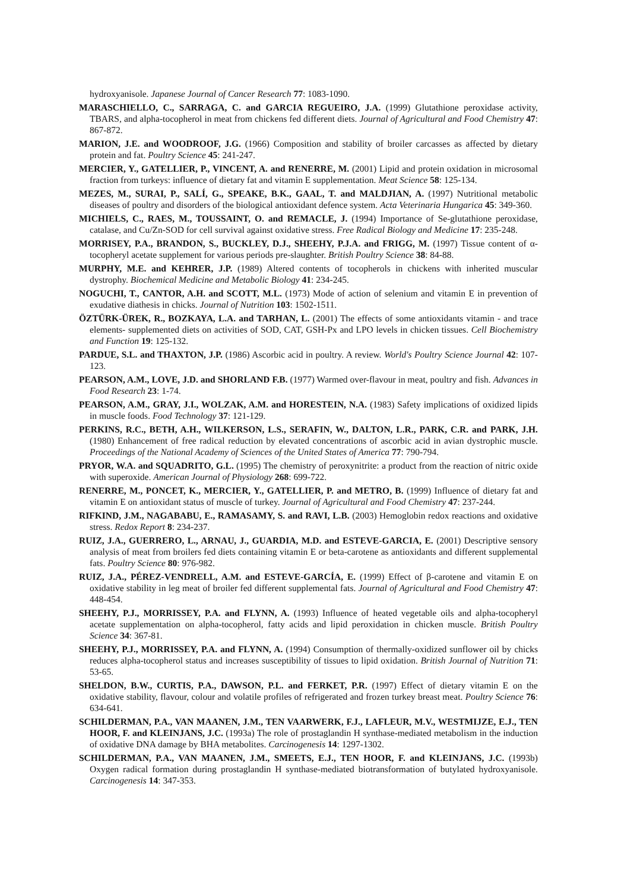hydroxyanisole. Japanese Journal of Cancer Research 77: 1083-1090.
MARASCHIELLO, C., SARRAGA, C. and GARCIA REGUEIRO, J.A. (1999) Glutathione peroxidase activity, TBARS, and alpha-tocopherol in meat from chickens fed different diets. Journal of Agricultural and Food Chemistry 47: 867-872.
MARION, J.E. and WOODROOF, J.G. (1966) Composition and stability of broiler carcasses as affected by dietary protein and fat. Poultry Science 45: 241-247.
MERCIER, Y., GATELLIER, P., VINCENT, A. and RENERRE, M. (2001) Lipid and protein oxidation in microsomal fraction from turkeys: influence of dietary fat and vitamin E supplementation. Meat Science 58: 125-134.
MEZES, M., SURAI, P., SALÍ, G., SPEAKE, B.K., GAAL, T. and MALDJIAN, A. (1997) Nutritional metabolic diseases of poultry and disorders of the biological antioxidant defence system. Acta Veterinaria Hungarica 45: 349-360.
MICHIELS, C., RAES, M., TOUSSAINT, O. and REMACLE, J. (1994) Importance of Se-glutathione peroxidase, catalase, and Cu/Zn-SOD for cell survival against oxidative stress. Free Radical Biology and Medicine 17: 235-248.
MORRISEY, P.A., BRANDON, S., BUCKLEY, D.J., SHEEHY, P.J.A. and FRIGG, M. (1997) Tissue content of α-tocopheryl acetate supplement for various periods pre-slaughter. British Poultry Science 38: 84-88.
MURPHY, M.E. and KEHRER, J.P. (1989) Altered contents of tocopherols in chickens with inherited muscular dystrophy. Biochemical Medicine and Metabolic Biology 41: 234-245.
NOGUCHI, T., CANTOR, A.H. and SCOTT, M.L. (1973) Mode of action of selenium and vitamin E in prevention of exudative diathesis in chicks. Journal of Nutrition 103: 1502-1511.
ÖZTÜRK-ÜREK, R., BOZKAYA, L.A. and TARHAN, L. (2001) The effects of some antioxidants vitamin - and trace elements- supplemented diets on activities of SOD, CAT, GSH-Px and LPO levels in chicken tissues. Cell Biochemistry and Function 19: 125-132.
PARDUE, S.L. and THAXTON, J.P. (1986) Ascorbic acid in poultry. A review. World's Poultry Science Journal 42: 107-123.
PEARSON, A.M., LOVE, J.D. and SHORLAND F.B. (1977) Warmed over-flavour in meat, poultry and fish. Advances in Food Research 23: 1-74.
PEARSON, A.M., GRAY, J.I., WOLZAK, A.M. and HORESTEIN, N.A. (1983) Safety implications of oxidized lipids in muscle foods. Food Technology 37: 121-129.
PERKINS, R.C., BETH, A.H., WILKERSON, L.S., SERAFIN, W., DALTON, L.R., PARK, C.R. and PARK, J.H. (1980) Enhancement of free radical reduction by elevated concentrations of ascorbic acid in avian dystrophic muscle. Proceedings of the National Academy of Sciences of the United States of America 77: 790-794.
PRYOR, W.A. and SQUADRITO, G.L. (1995) The chemistry of peroxynitrite: a product from the reaction of nitric oxide with superoxide. American Journal of Physiology 268: 699-722.
RENERRE, M., PONCET, K., MERCIER, Y., GATELLIER, P. and METRO, B. (1999) Influence of dietary fat and vitamin E on antioxidant status of muscle of turkey. Journal of Agricultural and Food Chemistry 47: 237-244.
RIFKIND, J.M., NAGABABU, E., RAMASAMY, S. and RAVI, L.B. (2003) Hemoglobin redox reactions and oxidative stress. Redox Report 8: 234-237.
RUIZ, J.A., GUERRERO, L., ARNAU, J., GUARDIA, M.D. and ESTEVE-GARCIA, E. (2001) Descriptive sensory analysis of meat from broilers fed diets containing vitamin E or beta-carotene as antioxidants and different supplemental fats. Poultry Science 80: 976-982.
RUIZ, J.A., PÉREZ-VENDRELL, A.M. and ESTEVE-GARCÍA, E. (1999) Effect of β-carotene and vitamin E on oxidative stability in leg meat of broiler fed different supplemental fats. Journal of Agricultural and Food Chemistry 47: 448-454.
SHEEHY, P.J., MORRISSEY, P.A. and FLYNN, A. (1993) Influence of heated vegetable oils and alpha-tocopheryl acetate supplementation on alpha-tocopherol, fatty acids and lipid peroxidation in chicken muscle. British Poultry Science 34: 367-81.
SHEEHY, P.J., MORRISSEY, P.A. and FLYNN, A. (1994) Consumption of thermally-oxidized sunflower oil by chicks reduces alpha-tocopherol status and increases susceptibility of tissues to lipid oxidation. British Journal of Nutrition 71: 53-65.
SHELDON, B.W., CURTIS, P.A., DAWSON, P.L. and FERKET, P.R. (1997) Effect of dietary vitamin E on the oxidative stability, flavour, colour and volatile profiles of refrigerated and frozen turkey breast meat. Poultry Science 76: 634-641.
SCHILDERMAN, P.A., VAN MAANEN, J.M., TEN VAARWERK, F.J., LAFLEUR, M.V., WESTMIJZE, E.J., TEN HOOR, F. and KLEINJANS, J.C. (1993a) The role of prostaglandin H synthase-mediated metabolism in the induction of oxidative DNA damage by BHA metabolites. Carcinogenesis 14: 1297-1302.
SCHILDERMAN, P.A., VAN MAANEN, J.M., SMEETS, E.J., TEN HOOR, F. and KLEINJANS, J.C. (1993b) Oxygen radical formation during prostaglandin H synthase-mediated biotransformation of butylated hydroxyanisole. Carcinogenesis 14: 347-353.